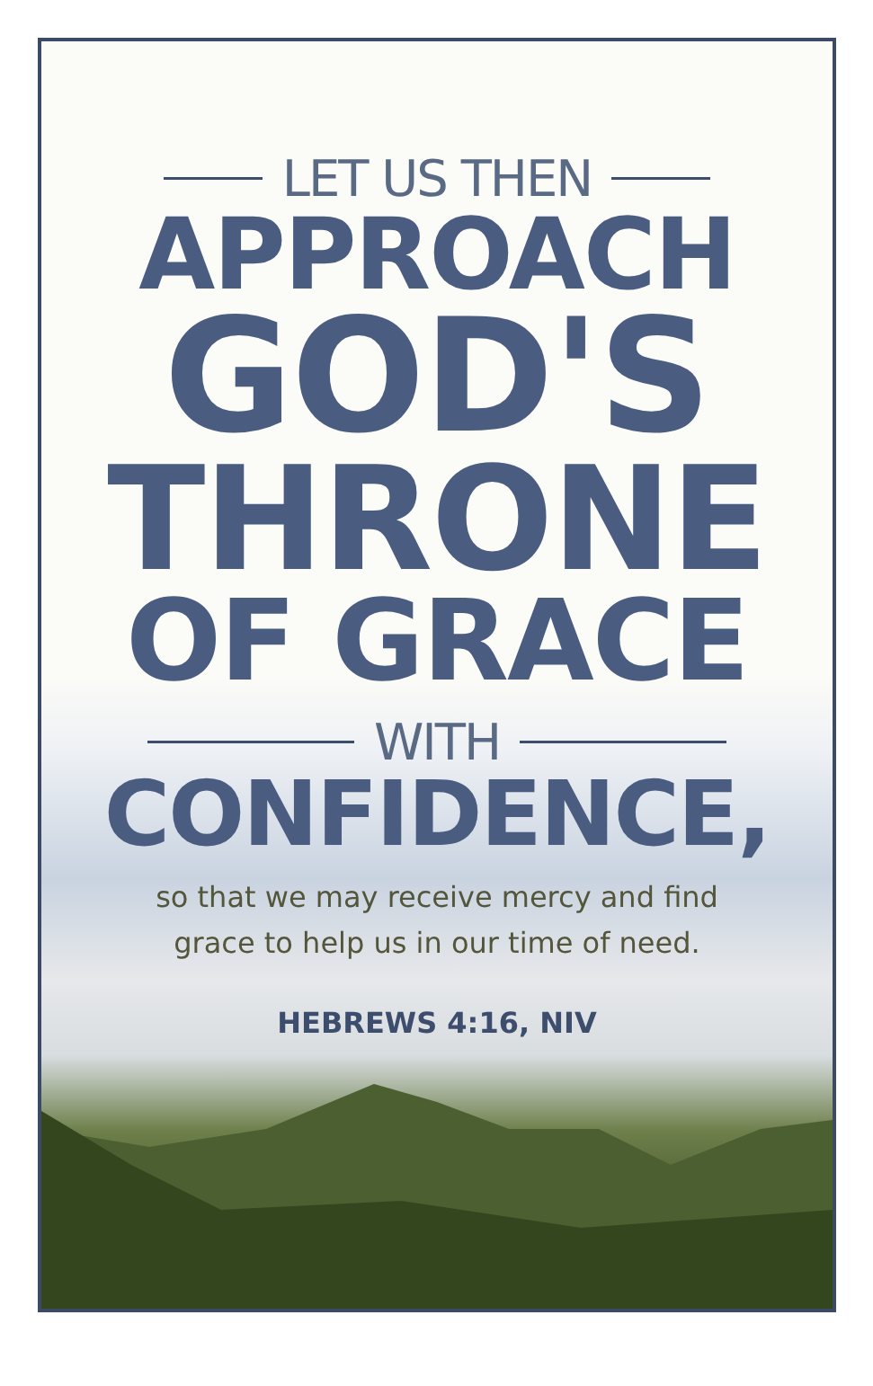LET US THEN
APPROACH
GOD'S
THRONE
OF GRACE
WITH
CONFIDENCE,
so that we may receive mercy and find
grace to help us in our time of need.
HEBREWS 4:16, NIV